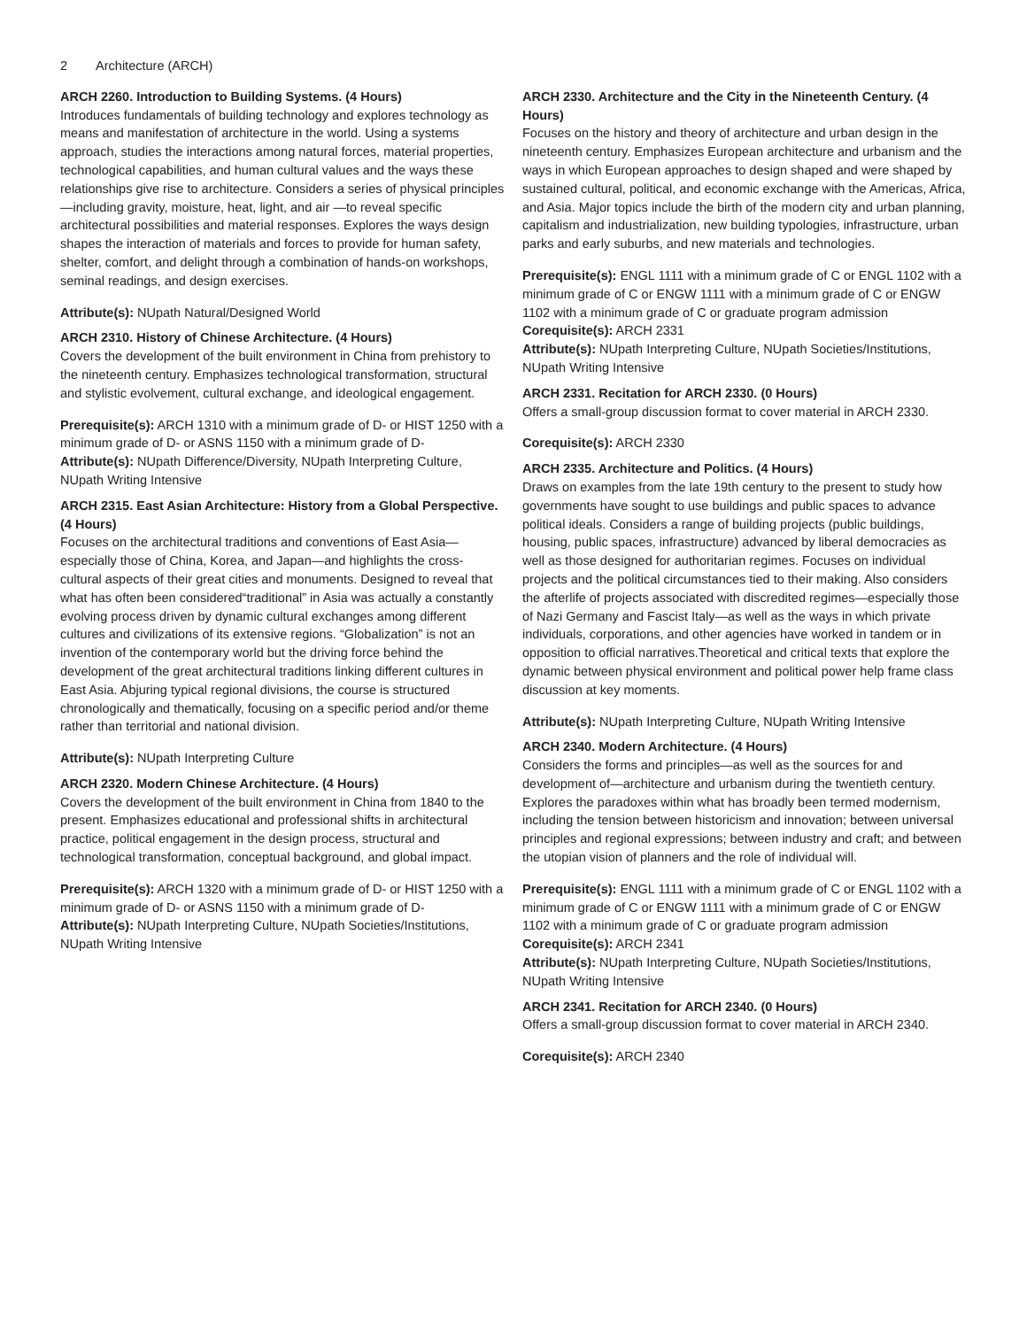2 Architecture (ARCH)
ARCH 2260. Introduction to Building Systems. (4 Hours)
Introduces fundamentals of building technology and explores technology as means and manifestation of architecture in the world. Using a systems approach, studies the interactions among natural forces, material properties, technological capabilities, and human cultural values and the ways these relationships give rise to architecture. Considers a series of physical principles—including gravity, moisture, heat, light, and air —to reveal specific architectural possibilities and material responses. Explores the ways design shapes the interaction of materials and forces to provide for human safety, shelter, comfort, and delight through a combination of hands-on workshops, seminal readings, and design exercises.
Attribute(s): NUpath Natural/Designed World
ARCH 2310. History of Chinese Architecture. (4 Hours)
Covers the development of the built environment in China from prehistory to the nineteenth century. Emphasizes technological transformation, structural and stylistic evolvement, cultural exchange, and ideological engagement.
Prerequisite(s): ARCH 1310 with a minimum grade of D- or HIST 1250 with a minimum grade of D- or ASNS 1150 with a minimum grade of D-
Attribute(s): NUpath Difference/Diversity, NUpath Interpreting Culture, NUpath Writing Intensive
ARCH 2315. East Asian Architecture: History from a Global Perspective. (4 Hours)
Focuses on the architectural traditions and conventions of East Asia—especially those of China, Korea, and Japan—and highlights the cross-cultural aspects of their great cities and monuments. Designed to reveal that what has often been considered“traditional” in Asia was actually a constantly evolving process driven by dynamic cultural exchanges among different cultures and civilizations of its extensive regions. “Globalization” is not an invention of the contemporary world but the driving force behind the development of the great architectural traditions linking different cultures in East Asia. Abjuring typical regional divisions, the course is structured chronologically and thematically, focusing on a specific period and/or theme rather than territorial and national division.
Attribute(s): NUpath Interpreting Culture
ARCH 2320. Modern Chinese Architecture. (4 Hours)
Covers the development of the built environment in China from 1840 to the present. Emphasizes educational and professional shifts in architectural practice, political engagement in the design process, structural and technological transformation, conceptual background, and global impact.
Prerequisite(s): ARCH 1320 with a minimum grade of D- or HIST 1250 with a minimum grade of D- or ASNS 1150 with a minimum grade of D-
Attribute(s): NUpath Interpreting Culture, NUpath Societies/Institutions, NUpath Writing Intensive
ARCH 2330. Architecture and the City in the Nineteenth Century. (4 Hours)
Focuses on the history and theory of architecture and urban design in the nineteenth century. Emphasizes European architecture and urbanism and the ways in which European approaches to design shaped and were shaped by sustained cultural, political, and economic exchange with the Americas, Africa, and Asia. Major topics include the birth of the modern city and urban planning, capitalism and industrialization, new building typologies, infrastructure, urban parks and early suburbs, and new materials and technologies.
Prerequisite(s): ENGL 1111 with a minimum grade of C or ENGL 1102 with a minimum grade of C or ENGW 1111 with a minimum grade of C or ENGW 1102 with a minimum grade of C or graduate program admission
Corequisite(s): ARCH 2331
Attribute(s): NUpath Interpreting Culture, NUpath Societies/Institutions, NUpath Writing Intensive
ARCH 2331. Recitation for ARCH 2330. (0 Hours)
Offers a small-group discussion format to cover material in ARCH 2330.
Corequisite(s): ARCH 2330
ARCH 2335. Architecture and Politics. (4 Hours)
Draws on examples from the late 19th century to the present to study how governments have sought to use buildings and public spaces to advance political ideals. Considers a range of building projects (public buildings, housing, public spaces, infrastructure) advanced by liberal democracies as well as those designed for authoritarian regimes. Focuses on individual projects and the political circumstances tied to their making. Also considers the afterlife of projects associated with discredited regimes—especially those of Nazi Germany and Fascist Italy—as well as the ways in which private individuals, corporations, and other agencies have worked in tandem or in opposition to official narratives.Theoretical and critical texts that explore the dynamic between physical environment and political power help frame class discussion at key moments.
Attribute(s): NUpath Interpreting Culture, NUpath Writing Intensive
ARCH 2340. Modern Architecture. (4 Hours)
Considers the forms and principles—as well as the sources for and development of—architecture and urbanism during the twentieth century. Explores the paradoxes within what has broadly been termed modernism, including the tension between historicism and innovation; between universal principles and regional expressions; between industry and craft; and between the utopian vision of planners and the role of individual will.
Prerequisite(s): ENGL 1111 with a minimum grade of C or ENGL 1102 with a minimum grade of C or ENGW 1111 with a minimum grade of C or ENGW 1102 with a minimum grade of C or graduate program admission
Corequisite(s): ARCH 2341
Attribute(s): NUpath Interpreting Culture, NUpath Societies/Institutions, NUpath Writing Intensive
ARCH 2341. Recitation for ARCH 2340. (0 Hours)
Offers a small-group discussion format to cover material in ARCH 2340.
Corequisite(s): ARCH 2340